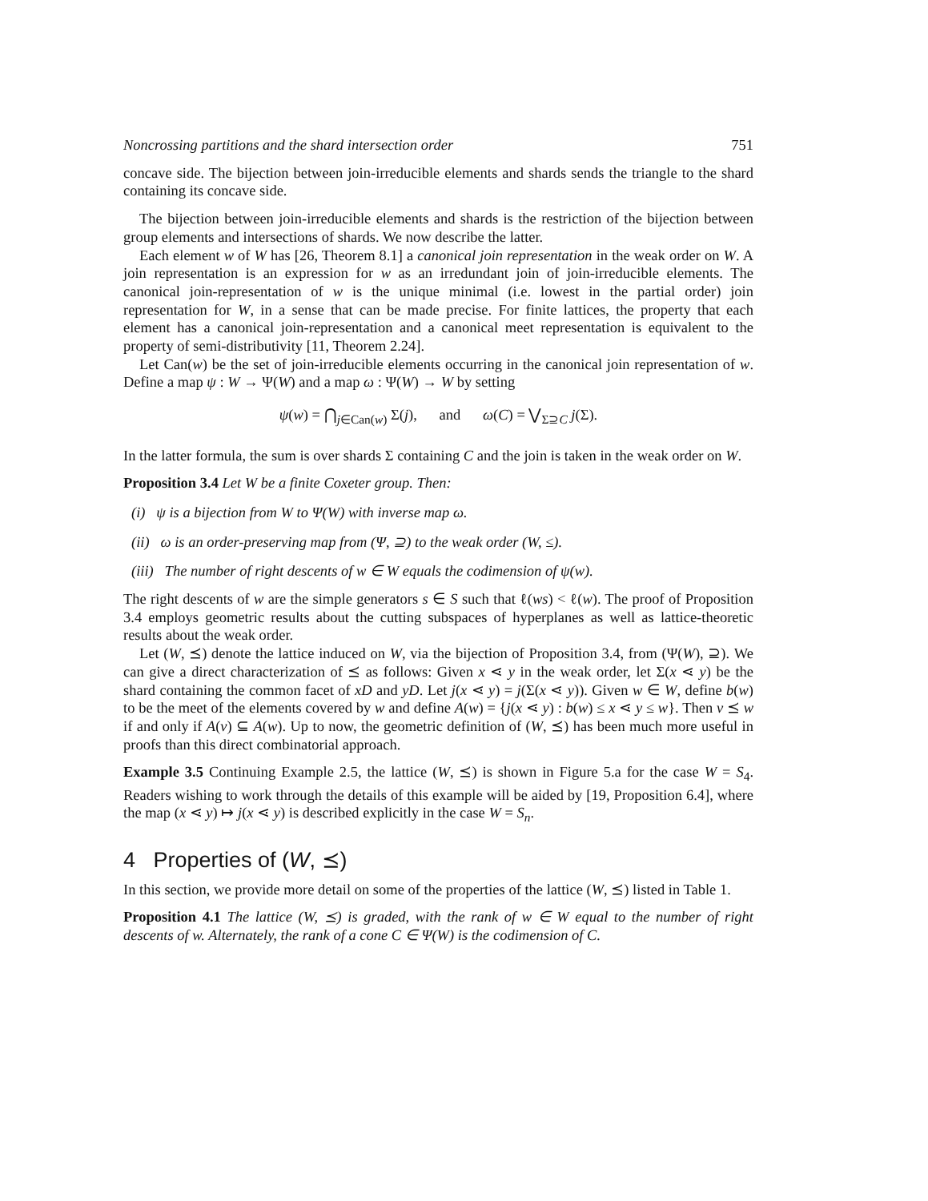Noncrossing partitions and the shard intersection order 751
concave side. The bijection between join-irreducible elements and shards sends the triangle to the shard containing its concave side.
The bijection between join-irreducible elements and shards is the restriction of the bijection between group elements and intersections of shards. We now describe the latter.
Each element w of W has [26, Theorem 8.1] a canonical join representation in the weak order on W. A join representation is an expression for w as an irredundant join of join-irreducible elements. The canonical join-representation of w is the unique minimal (i.e. lowest in the partial order) join representation for W, in a sense that can be made precise. For finite lattices, the property that each element has a canonical join-representation and a canonical meet representation is equivalent to the property of semi-distributivity [11, Theorem 2.24].
Let Can(w) be the set of join-irreducible elements occurring in the canonical join representation of w. Define a map ψ : W → Ψ(W) and a map ω : Ψ(W) → W by setting
ψ(w) = ⋂<sub>j∈Can(w)</sub> Σ(j), and ω(C) = ⋁<sub>Σ⊇C</sub> j(Σ).
In the latter formula, the sum is over shards Σ containing C and the join is taken in the weak order on W.
Proposition 3.4 Let W be a finite Coxeter group. Then:
(i) ψ is a bijection from W to Ψ(W) with inverse map ω.
(ii) ω is an order-preserving map from (Ψ, ⊇) to the weak order (W, ≤).
(iii) The number of right descents of w ∈ W equals the codimension of ψ(w).
The right descents of w are the simple generators s ∈ S such that ℓ(ws) < ℓ(w). The proof of Proposition 3.4 employs geometric results about the cutting subspaces of hyperplanes as well as lattice-theoretic results about the weak order.
Let (W, ⪯) denote the lattice induced on W, via the bijection of Proposition 3.4, from (Ψ(W), ⊇). We can give a direct characterization of ⪯ as follows: Given x ⋖ y in the weak order, let Σ(x ⋖ y) be the shard containing the common facet of xD and yD. Let j(x ⋖ y) = j(Σ(x ⋖ y)). Given w ∈ W, define b(w) to be the meet of the elements covered by w and define A(w) = {j(x ⋖ y) : b(w) ≤ x ⋖ y ≤ w}. Then v ⪯ w if and only if A(v) ⊆ A(w). Up to now, the geometric definition of (W, ⪯) has been much more useful in proofs than this direct combinatorial approach.
Example 3.5 Continuing Example 2.5, the lattice (W, ⪯) is shown in Figure 5.a for the case W = S<sub>4</sub>. Readers wishing to work through the details of this example will be aided by [19, Proposition 6.4], where the map (x ⋖ y) ↦ j(x ⋖ y) is described explicitly in the case W = S<sub>n</sub>.
4 Properties of (W, ⪯)
In this section, we provide more detail on some of the properties of the lattice (W, ⪯) listed in Table 1.
Proposition 4.1 The lattice (W, ⪯) is graded, with the rank of w ∈ W equal to the number of right descents of w. Alternately, the rank of a cone C ∈ Ψ(W) is the codimension of C.